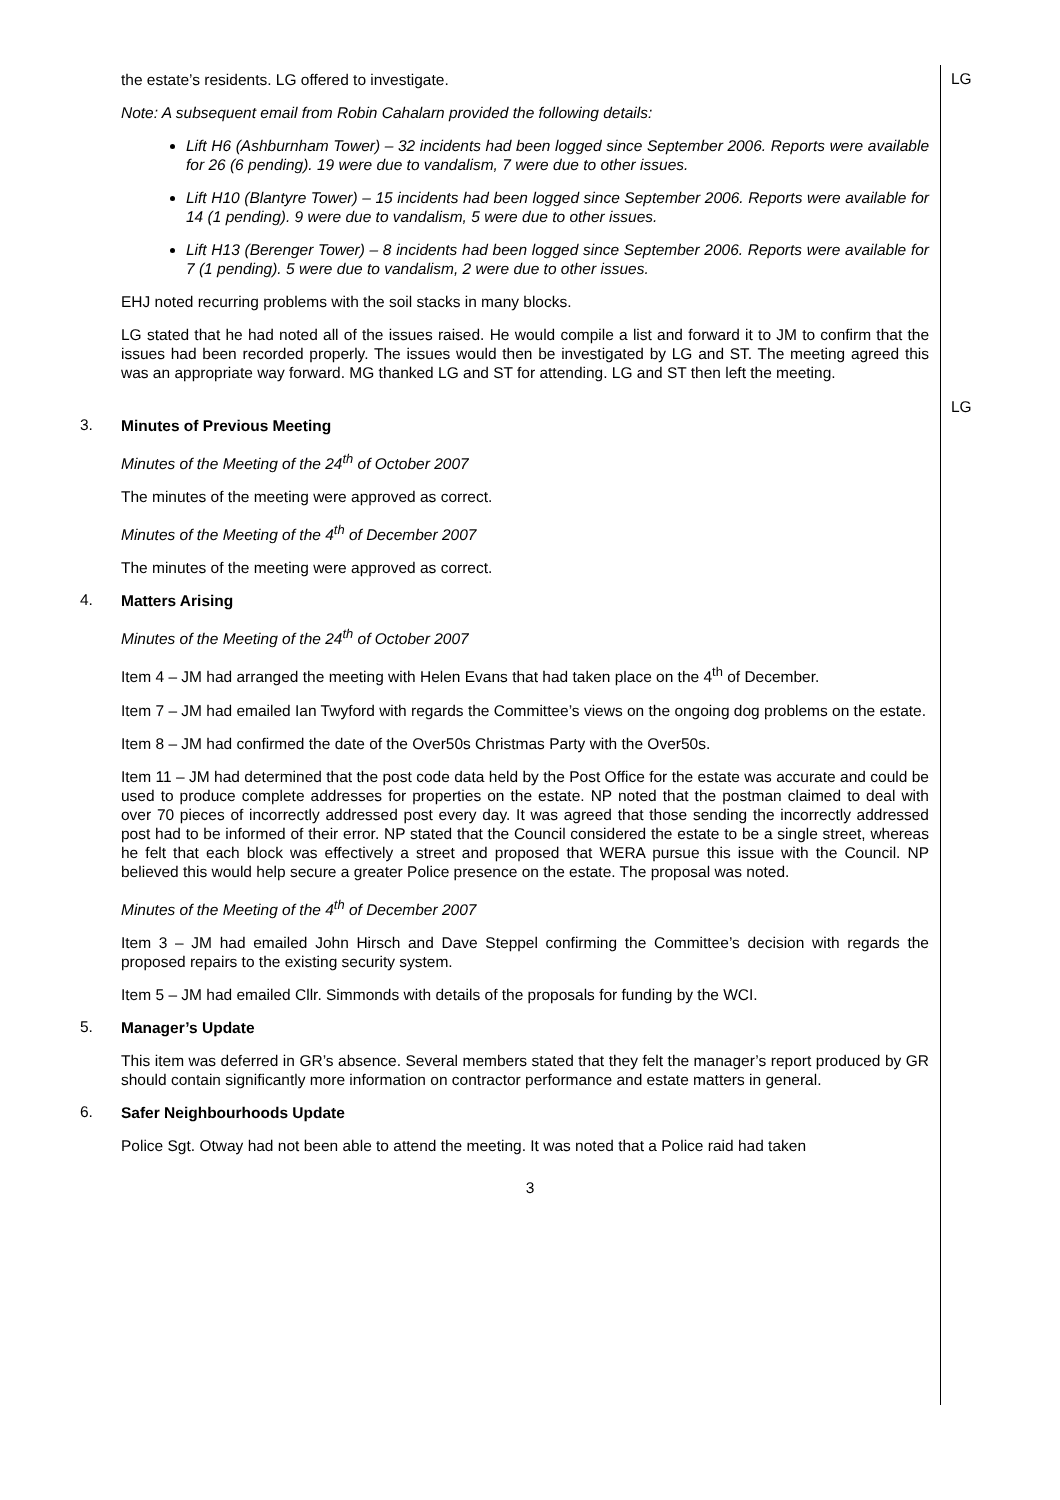the estate’s residents. LG offered to investigate.
Note: A subsequent email from Robin Cahalarn provided the following details:
Lift H6 (Ashburnham Tower) – 32 incidents had been logged since September 2006. Reports were available for 26 (6 pending). 19 were due to vandalism, 7 were due to other issues.
Lift H10 (Blantyre Tower) – 15 incidents had been logged since September 2006. Reports were available for 14 (1 pending). 9 were due to vandalism, 5 were due to other issues.
Lift H13 (Berenger Tower) – 8 incidents had been logged since September 2006. Reports were available for 7 (1 pending). 5 were due to vandalism, 2 were due to other issues.
EHJ noted recurring problems with the soil stacks in many blocks.
LG stated that he had noted all of the issues raised. He would compile a list and forward it to JM to confirm that the issues had been recorded properly. The issues would then be investigated by LG and ST. The meeting agreed this was an appropriate way forward. MG thanked LG and ST for attending. LG and ST then left the meeting.
LG
LG
3.
Minutes of Previous Meeting
Minutes of the Meeting of the 24<sup>th</sup> of October 2007
The minutes of the meeting were approved as correct.
Minutes of the Meeting of the 4<sup>th</sup> of December 2007
The minutes of the meeting were approved as correct.
4.
Matters Arising
Minutes of the Meeting of the 24<sup>th</sup> of October 2007
Item 4 – JM had arranged the meeting with Helen Evans that had taken place on the 4<sup>th</sup> of December.
Item 7 – JM had emailed Ian Twyford with regards the Committee’s views on the ongoing dog problems on the estate.
Item 8 – JM had confirmed the date of the Over50s Christmas Party with the Over50s.
Item 11 – JM had determined that the post code data held by the Post Office for the estate was accurate and could be used to produce complete addresses for properties on the estate. NP noted that the postman claimed to deal with over 70 pieces of incorrectly addressed post every day. It was agreed that those sending the incorrectly addressed post had to be informed of their error. NP stated that the Council considered the estate to be a single street, whereas he felt that each block was effectively a street and proposed that WERA pursue this issue with the Council. NP believed this would help secure a greater Police presence on the estate. The proposal was noted.
Minutes of the Meeting of the 4<sup>th</sup> of December 2007
Item 3 – JM had emailed John Hirsch and Dave Steppel confirming the Committee’s decision with regards the proposed repairs to the existing security system.
Item 5 – JM had emailed Cllr. Simmonds with details of the proposals for funding by the WCI.
5.
Manager’s Update
This item was deferred in GR’s absence. Several members stated that they felt the manager’s report produced by GR should contain significantly more information on contractor performance and estate matters in general.
6.
Safer Neighbourhoods Update
Police Sgt. Otway had not been able to attend the meeting. It was noted that a Police raid had taken
3